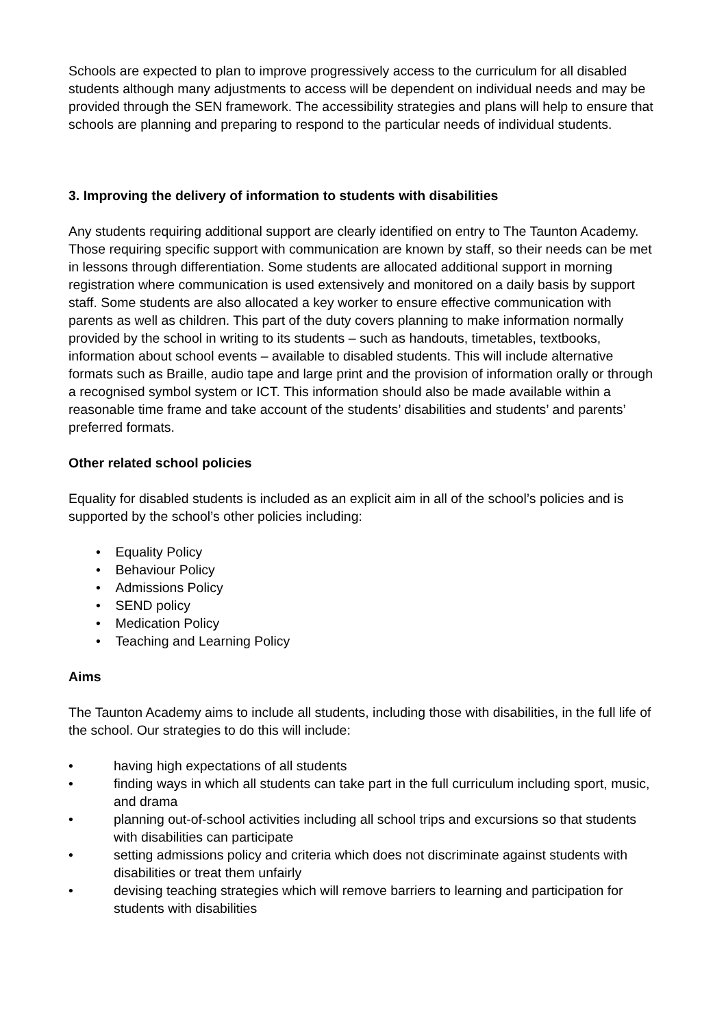Schools are expected to plan to improve progressively access to the curriculum for all disabled students although many adjustments to access will be dependent on individual needs and may be provided through the SEN framework. The accessibility strategies and plans will help to ensure that schools are planning and preparing to respond to the particular needs of individual students.
3. Improving the delivery of information to students with disabilities
Any students requiring additional support are clearly identified on entry to The Taunton Academy. Those requiring specific support with communication are known by staff, so their needs can be met in lessons through differentiation. Some students are allocated additional support in morning registration where communication is used extensively and monitored on a daily basis by support staff. Some students are also allocated a key worker to ensure effective communication with parents as well as children. This part of the duty covers planning to make information normally provided by the school in writing to its students – such as handouts, timetables, textbooks, information about school events – available to disabled students. This will include alternative formats such as Braille, audio tape and large print and the provision of information orally or through a recognised symbol system or ICT. This information should also be made available within a reasonable time frame and take account of the students’ disabilities and students’ and parents’ preferred formats.
Other related school policies
Equality for disabled students is included as an explicit aim in all of the school’s policies and is supported by the school’s other policies including:
• Equality Policy
• Behaviour Policy
• Admissions Policy
• SEND policy
• Medication Policy
• Teaching and Learning Policy
Aims
The Taunton Academy aims to include all students, including those with disabilities, in the full life of the school. Our strategies to do this will include:
• having high expectations of all students
• finding ways in which all students can take part in the full curriculum including sport, music, and drama
• planning out-of-school activities including all school trips and excursions so that students with disabilities can participate
• setting admissions policy and criteria which does not discriminate against students with disabilities or treat them unfairly
• devising teaching strategies which will remove barriers to learning and participation for students with disabilities